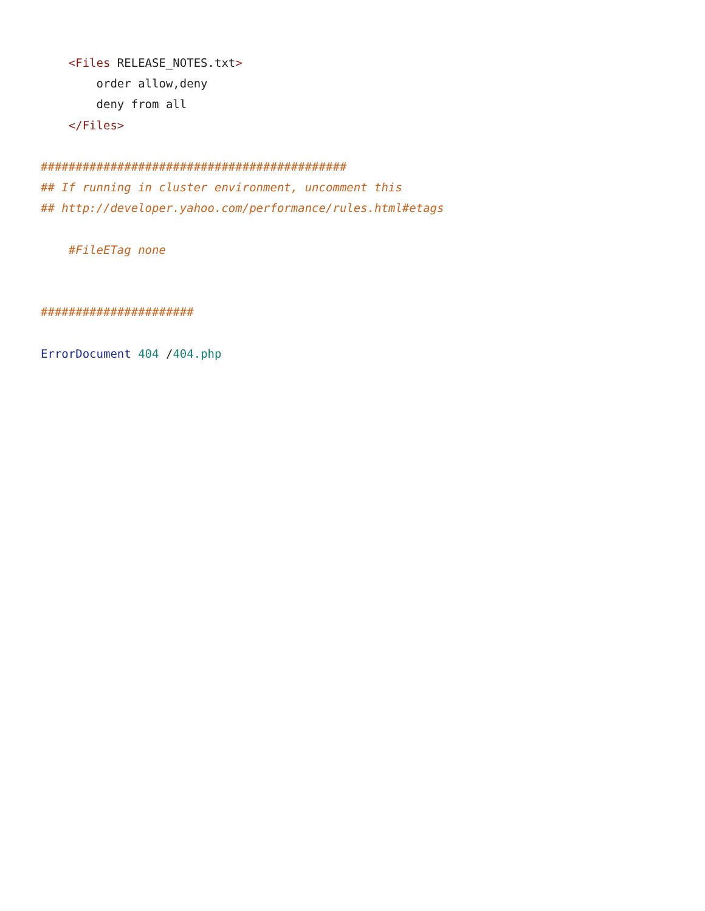<Files RELEASE_NOTES.txt>
        order allow,deny
        deny from all
    </Files>

############################################
## If running in cluster environment, uncomment this
## http://developer.yahoo.com/performance/rules.html#etags

    #FileETag none


######################

ErrorDocument 404 /404.php